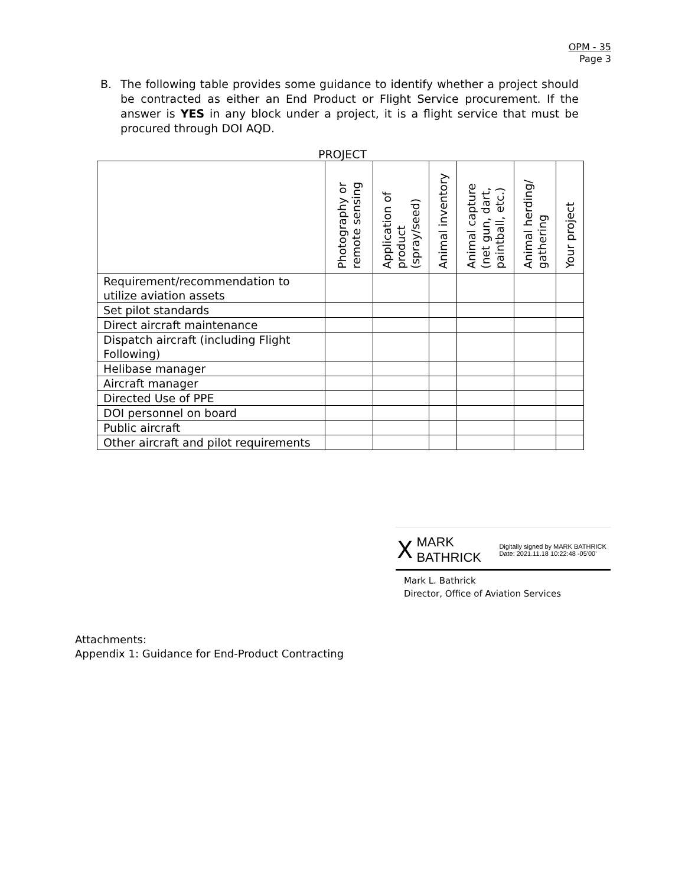OPM - 35
Page 3
B. The following table provides some guidance to identify whether a project should be contracted as either an End Product or Flight Service procurement. If the answer is YES in any block under a project, it is a flight service that must be procured through DOI AQD.
PROJECT
| | Photography or remote sensing | Application of product (spray/seed) | Animal inventory | Animal capture (net gun, dart, paintball, etc.) | Animal herding/ gathering | Your project |
| --- | --- | --- | --- | --- | --- | --- |
| Requirement/recommendation to utilize aviation assets | | | | | | |
| Set pilot standards | | | | | | |
| Direct aircraft maintenance | | | | | | |
| Dispatch aircraft (including Flight Following) | | | | | | |
| Helibase manager | | | | | | |
| Aircraft manager | | | | | | |
| Directed Use of PPE | | | | | | |
| DOI personnel on board | | | | | | |
| Public aircraft | | | | | | |
| Other aircraft and pilot requirements | | | | | | |
X MARK BATHRICK Digitally signed by MARK BATHRICK
Date: 2021.11.18 10:22:48 -05'00'
Mark L. Bathrick
Director, Office of Aviation Services
Attachments:
Appendix 1: Guidance for End-Product Contracting